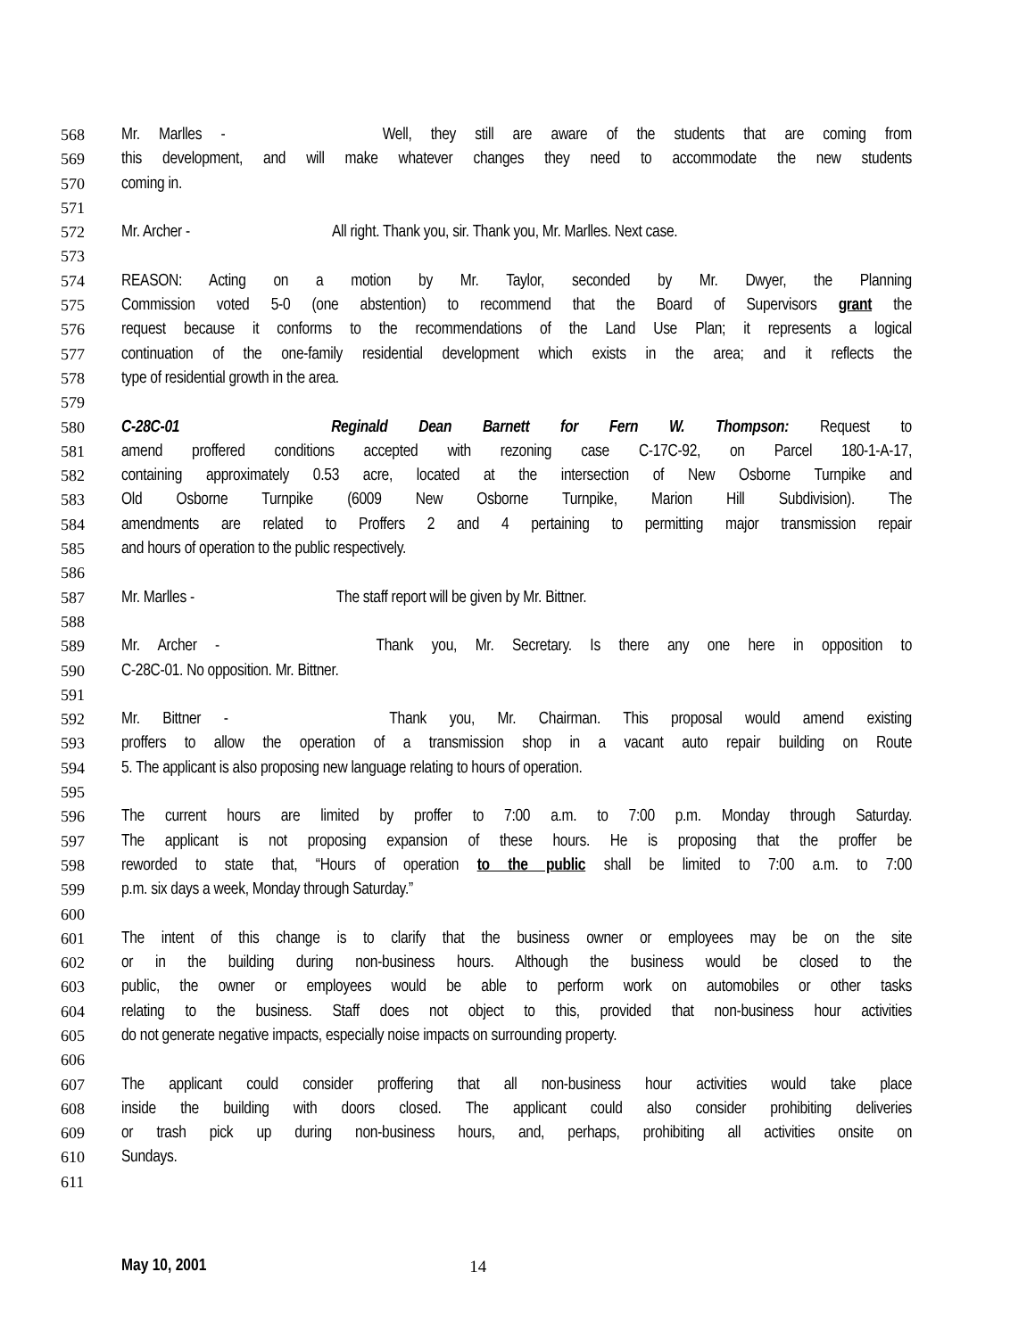568 Mr. Marlles - Well, they still are aware of the students that are coming from
569 this development, and will make whatever changes they need to accommodate the new students
570 coming in.
571
572 Mr. Archer - All right. Thank you, sir. Thank you, Mr. Marlles. Next case.
573
574 REASON: Acting on a motion by Mr. Taylor, seconded by Mr. Dwyer, the Planning
575 Commission voted 5-0 (one abstention) to recommend that the Board of Supervisors grant the
576 request because it conforms to the recommendations of the Land Use Plan; it represents a logical
577 continuation of the one-family residential development which exists in the area; and it reflects the
578 type of residential growth in the area.
579
580 C-28C-01 Reginald Dean Barnett for Fern W. Thompson: Request to
581 amend proffered conditions accepted with rezoning case C-17C-92, on Parcel 180-1-A-17,
582 containing approximately 0.53 acre, located at the intersection of New Osborne Turnpike and
583 Old Osborne Turnpike (6009 New Osborne Turnpike, Marion Hill Subdivision). The
584 amendments are related to Proffers 2 and 4 pertaining to permitting major transmission repair
585 and hours of operation to the public respectively.
586
587 Mr. Marlles - The staff report will be given by Mr. Bittner.
588
589 Mr. Archer - Thank you, Mr. Secretary. Is there any one here in opposition to
590 C-28C-01. No opposition. Mr. Bittner.
591
592 Mr. Bittner - Thank you, Mr. Chairman. This proposal would amend existing
593 proffers to allow the operation of a transmission shop in a vacant auto repair building on Route
594 5. The applicant is also proposing new language relating to hours of operation.
595
596 The current hours are limited by proffer to 7:00 a.m. to 7:00 p.m. Monday through Saturday.
597 The applicant is not proposing expansion of these hours. He is proposing that the proffer be
598 reworded to state that, “Hours of operation to the public shall be limited to 7:00 a.m. to 7:00
599 p.m. six days a week, Monday through Saturday.”
600
601 The intent of this change is to clarify that the business owner or employees may be on the site
602 or in the building during non-business hours. Although the business would be closed to the
603 public, the owner or employees would be able to perform work on automobiles or other tasks
604 relating to the business. Staff does not object to this, provided that non-business hour activities
605 do not generate negative impacts, especially noise impacts on surrounding property.
606
607 The applicant could consider proffering that all non-business hour activities would take place
608 inside the building with doors closed. The applicant could also consider prohibiting deliveries
609 or trash pick up during non-business hours, and, perhaps, prohibiting all activities onsite on
610 Sundays.
611
May 10, 2001 14